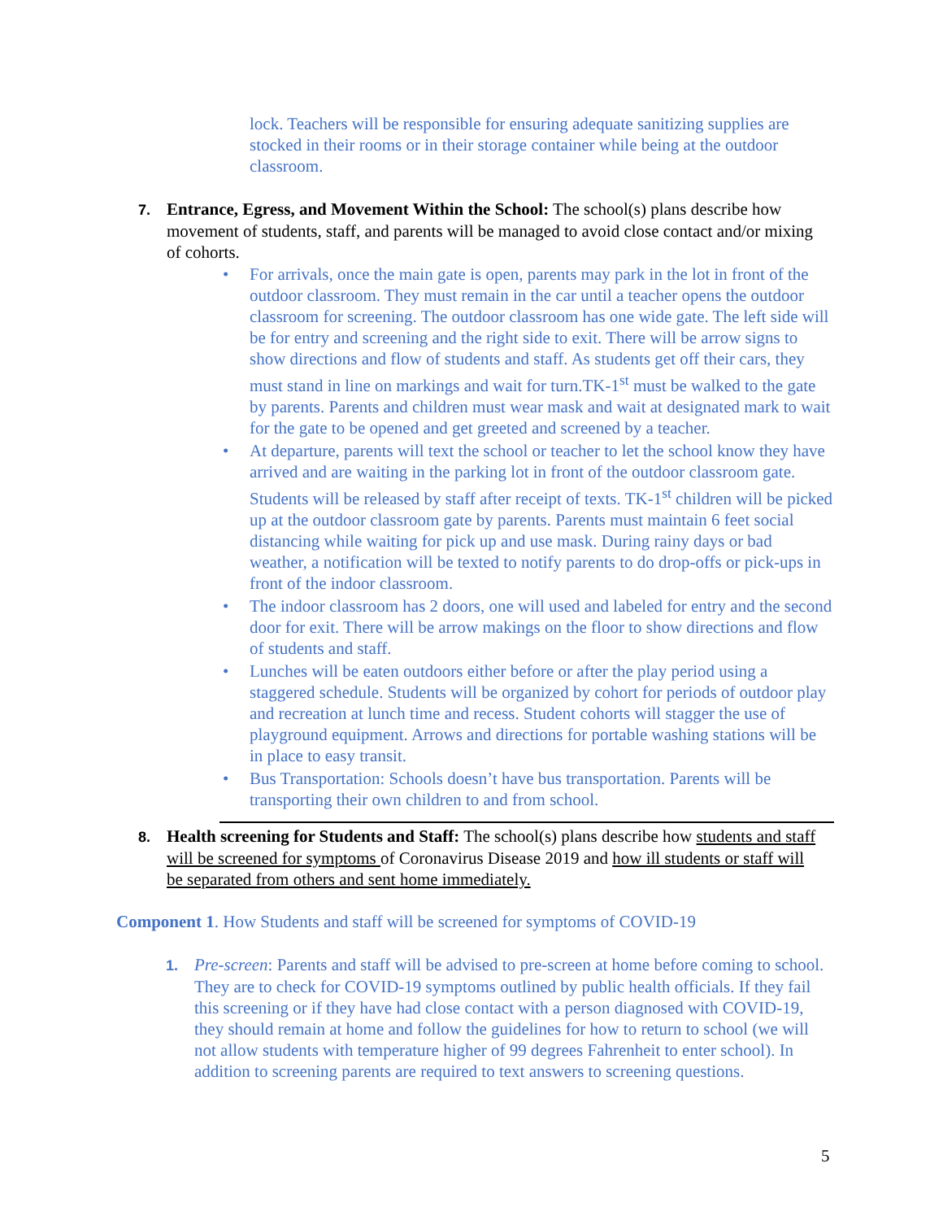lock. Teachers will be responsible for ensuring adequate sanitizing supplies are stocked in their rooms or in their storage container while being at the outdoor classroom.
7. Entrance, Egress, and Movement Within the School: The school(s) plans describe how movement of students, staff, and parents will be managed to avoid close contact and/or mixing of cohorts.
• For arrivals, once the main gate is open, parents may park in the lot in front of the outdoor classroom. They must remain in the car until a teacher opens the outdoor classroom for screening. The outdoor classroom has one wide gate. The left side will be for entry and screening and the right side to exit. There will be arrow signs to show directions and flow of students and staff. As students get off their cars, they must stand in line on markings and wait for turn.TK-1<sup>st</sup> must be walked to the gate by parents. Parents and children must wear mask and wait at designated mark to wait for the gate to be opened and get greeted and screened by a teacher.
• At departure, parents will text the school or teacher to let the school know they have arrived and are waiting in the parking lot in front of the outdoor classroom gate. Students will be released by staff after receipt of texts. TK-1<sup>st</sup> children will be picked up at the outdoor classroom gate by parents. Parents must maintain 6 feet social distancing while waiting for pick up and use mask. During rainy days or bad weather, a notification will be texted to notify parents to do drop-offs or pick-ups in front of the indoor classroom.
• The indoor classroom has 2 doors, one will used and labeled for entry and the second door for exit. There will be arrow makings on the floor to show directions and flow of students and staff.
• Lunches will be eaten outdoors either before or after the play period using a staggered schedule. Students will be organized by cohort for periods of outdoor play and recreation at lunch time and recess. Student cohorts will stagger the use of playground equipment. Arrows and directions for portable washing stations will be in place to easy transit.
• Bus Transportation: Schools doesn’t have bus transportation. Parents will be transporting their own children to and from school.
8. Health screening for Students and Staff: The school(s) plans describe how students and staff will be screened for symptoms of Coronavirus Disease 2019 and how ill students or staff will be separated from others and sent home immediately.
Component 1. How Students and staff will be screened for symptoms of COVID-19
1. Pre-screen: Parents and staff will be advised to pre-screen at home before coming to school. They are to check for COVID-19 symptoms outlined by public health officials. If they fail this screening or if they have had close contact with a person diagnosed with COVID-19, they should remain at home and follow the guidelines for how to return to school (we will not allow students with temperature higher of 99 degrees Fahrenheit to enter school). In addition to screening parents are required to text answers to screening questions.
5